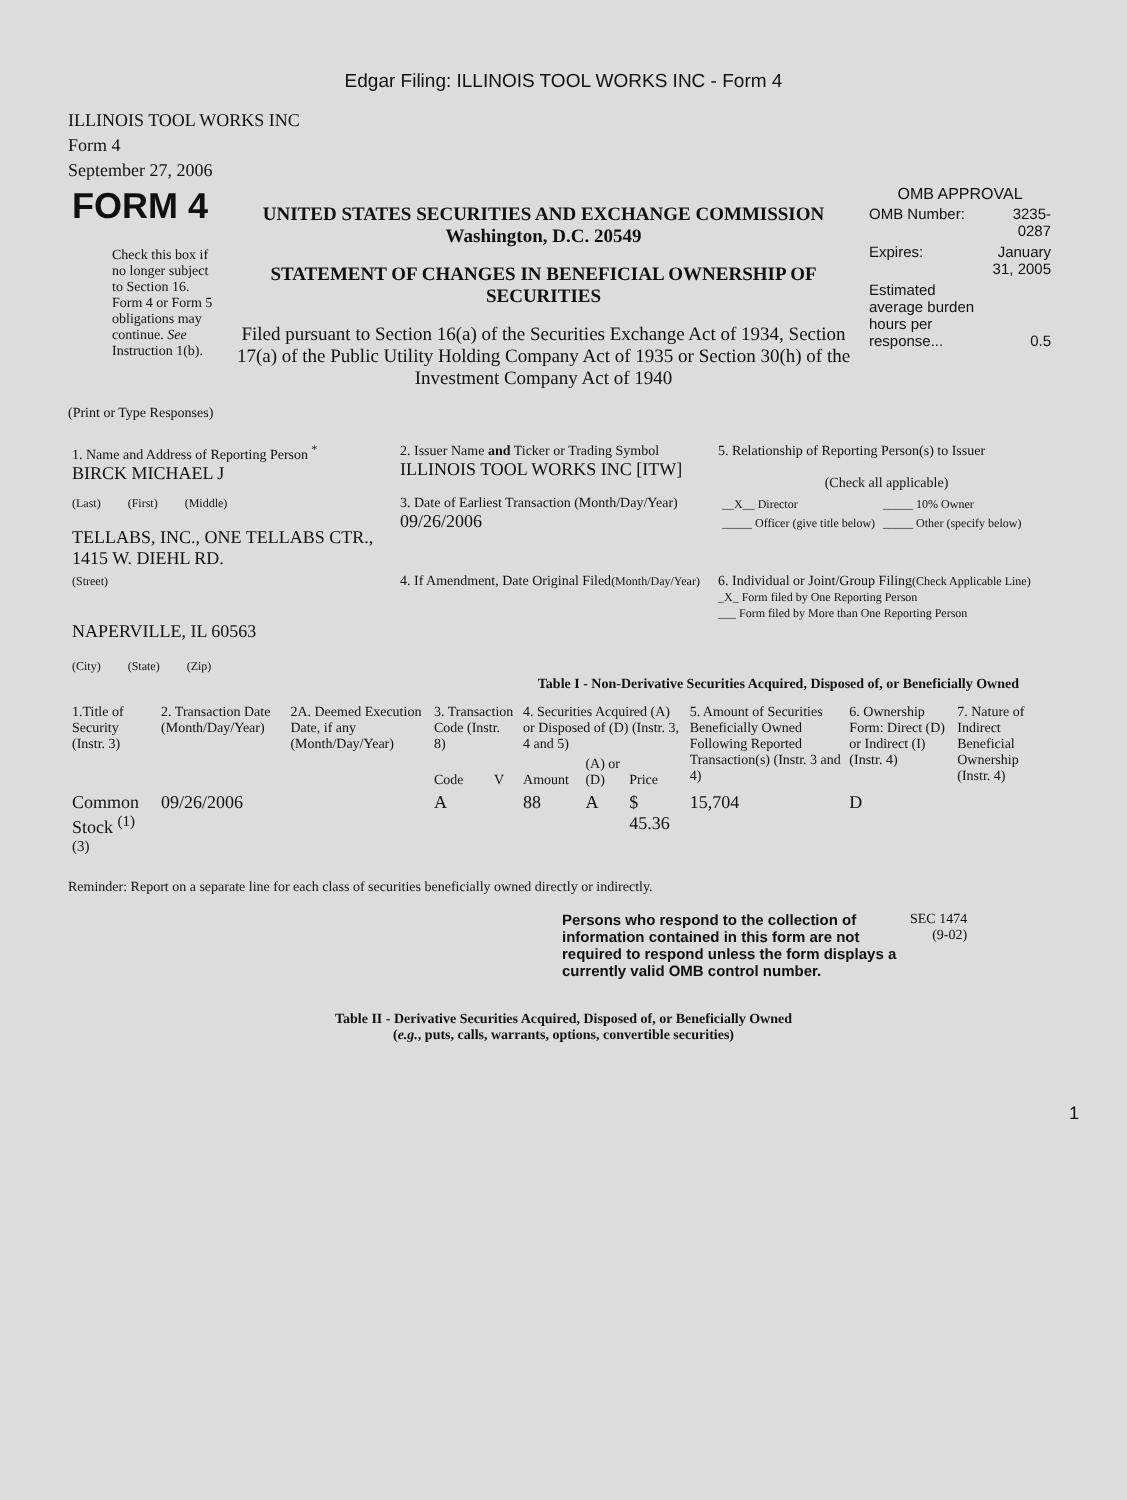Edgar Filing: ILLINOIS TOOL WORKS INC - Form 4
ILLINOIS TOOL WORKS INC
Form 4
September 27, 2006
| FORM 4 Check this box if no longer subject to Section 16. Form 4 or Form 5 obligations may continue. See Instruction 1(b). | UNITED STATES SECURITIES AND EXCHANGE COMMISSION Washington, D.C. 20549 STATEMENT OF CHANGES IN BENEFICIAL OWNERSHIP OF SECURITIES Filed pursuant to Section 16(a) of the Securities Exchange Act of 1934, Section 17(a) of the Public Utility Holding Company Act of 1935 or Section 30(h) of the Investment Company Act of 1940 | OMB APPROVAL / OMB Number: / 3235-0287 / / Expires: / January 31, 2005 / / Estimated average burden hours per response... / 0.5 / |
(Print or Type Responses)
| 1. Name and Address of Reporting Person <sup>*</sup> BIRCK MICHAEL J | 2. Issuer Name and Ticker or Trading Symbol ILLINOIS TOOL WORKS INC [ITW] | 5. Relationship of Reporting Person(s) to Issuer (Check all applicable) |
| (Last) (First) (Middle) TELLABS, INC., ONE TELLABS CTR., 1415 W. DIEHL RD. | 3. Date of Earliest Transaction (Month/Day/Year) 09/26/2006 | / __X__ Director / _____ 10% Owner / / _____ Officer (give title below) / _____ Other (specify below) / |
| (Street) NAPERVILLE, IL 60563 (City) (State) (Zip) | 4. If Amendment, Date Original Filed (Month/Day/Year) | 6. Individual or Joint/Group Filing (Check Applicable Line) _X_ Form filed by One Reporting Person ___ Form filed by More than One Reporting Person |
Table I - Non-Derivative Securities Acquired, Disposed of, or Beneficially Owned
| 1.Title of Security (Instr. 3) | 2. Transaction Date (Month/Day/Year) | 2A. Deemed Execution Date, if any (Month/Day/Year) | 3. Transaction Code (Instr. 8) | | 4. Securities Acquired (A) or Disposed of (D) (Instr. 3, 4 and 5) | | | 5. Amount of Securities Beneficially Owned Following Reported Transaction(s) (Instr. 3 and 4) | 6. Ownership Form: Direct (D) or Indirect (I) (Instr. 4) | 7. Nature of Indirect Beneficial Ownership (Instr. 4) |
| --- | --- | --- | --- | --- | --- | --- | --- | --- | --- | --- |
| | | | Code | V | Amount | (A) or (D) | Price | | | |
| Common Stock <sup>(1)</sup> <sup>(3)</sup> | 09/26/2006 | | A | | 88 | A | $ 45.36 | 15,704 | D | |
Reminder: Report on a separate line for each class of securities beneficially owned directly or indirectly.
| Persons who respond to the collection of information contained in this form are not required to respond unless the form displays a currently valid OMB control number. | SEC 1474 (9-02) |
Table II - Derivative Securities Acquired, Disposed of, or Beneficially Owned
(e.g., puts, calls, warrants, options, convertible securities)
1